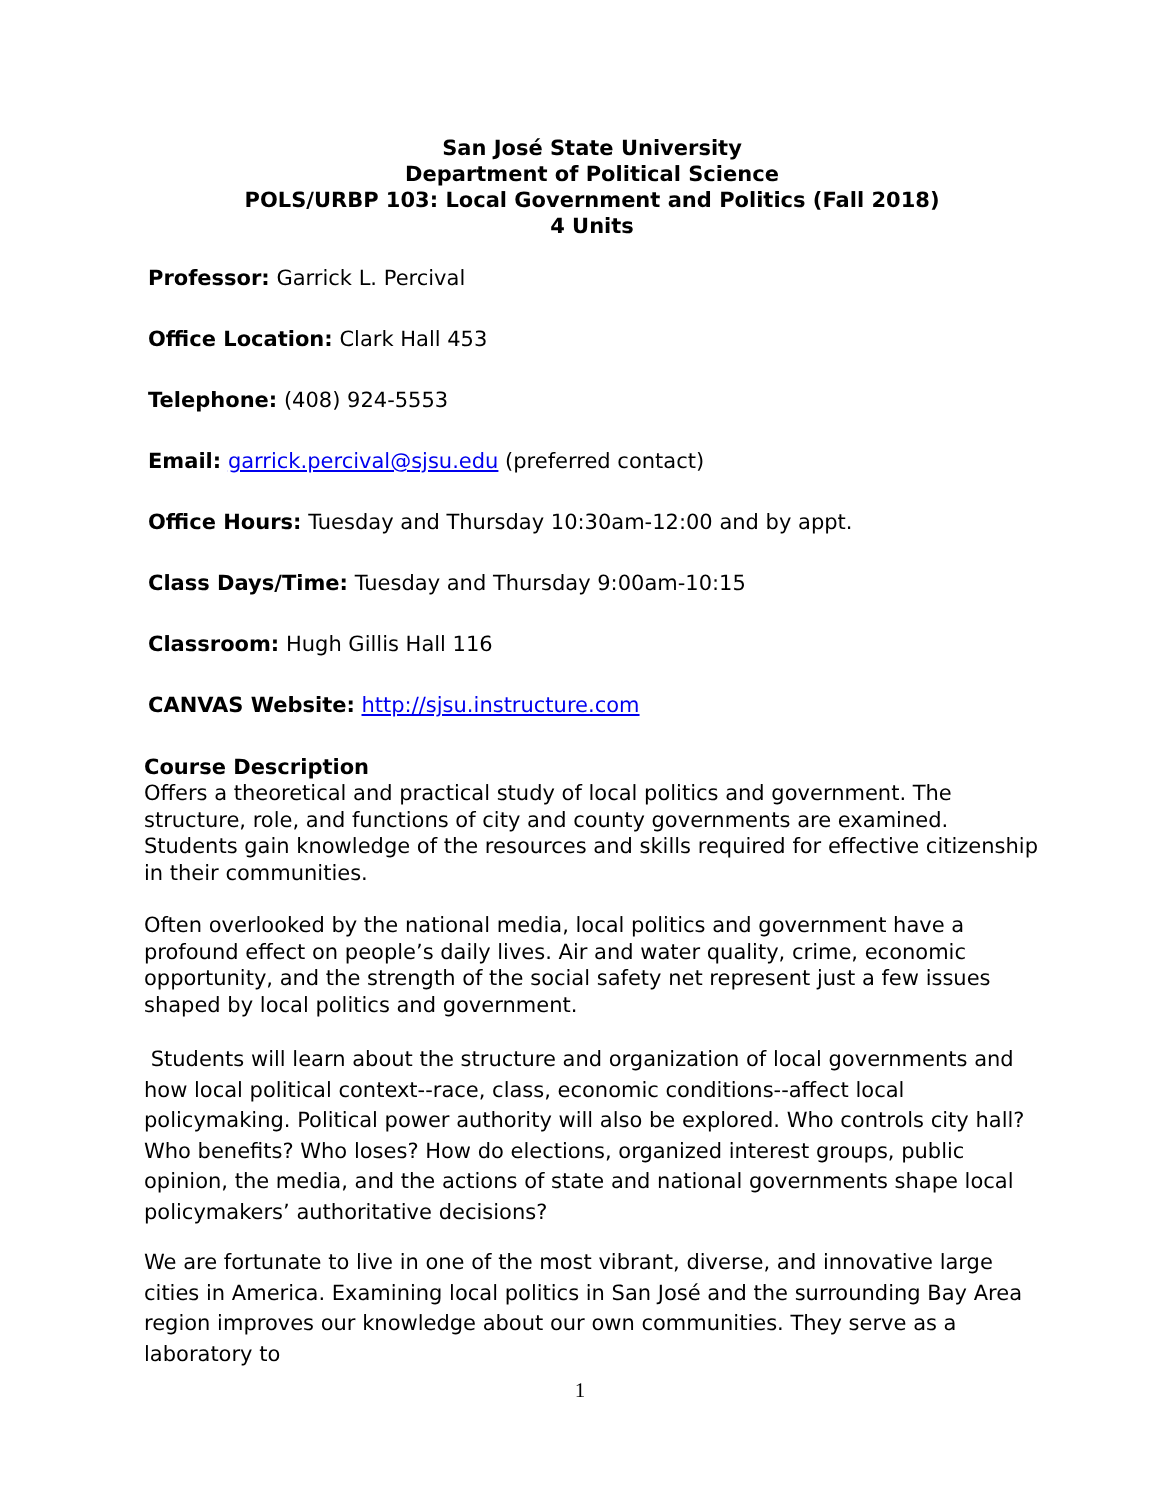San José State University
Department of Political Science
POLS/URBP 103: Local Government and Politics (Fall 2018)
4 Units
Professor: Garrick L. Percival
Office Location: Clark Hall 453
Telephone: (408) 924-5553
Email: garrick.percival@sjsu.edu (preferred contact)
Office Hours: Tuesday and Thursday 10:30am-12:00 and by appt.
Class Days/Time: Tuesday and Thursday 9:00am-10:15
Classroom: Hugh Gillis Hall 116
CANVAS Website: http://sjsu.instructure.com
Course Description
Offers a theoretical and practical study of local politics and government. The structure, role, and functions of city and county governments are examined. Students gain knowledge of the resources and skills required for effective citizenship in their communities.
Often overlooked by the national media, local politics and government have a profound effect on people’s daily lives. Air and water quality, crime, economic opportunity, and the strength of the social safety net represent just a few issues shaped by local politics and government.
Students will learn about the structure and organization of local governments and how local political context--race, class, economic conditions--affect local policymaking. Political power authority will also be explored. Who controls city hall? Who benefits? Who loses? How do elections, organized interest groups, public opinion, the media, and the actions of state and national governments shape local policymakers’ authoritative decisions?
We are fortunate to live in one of the most vibrant, diverse, and innovative large cities in America. Examining local politics in San José and the surrounding Bay Area region improves our knowledge about our own communities. They serve as a laboratory to
1